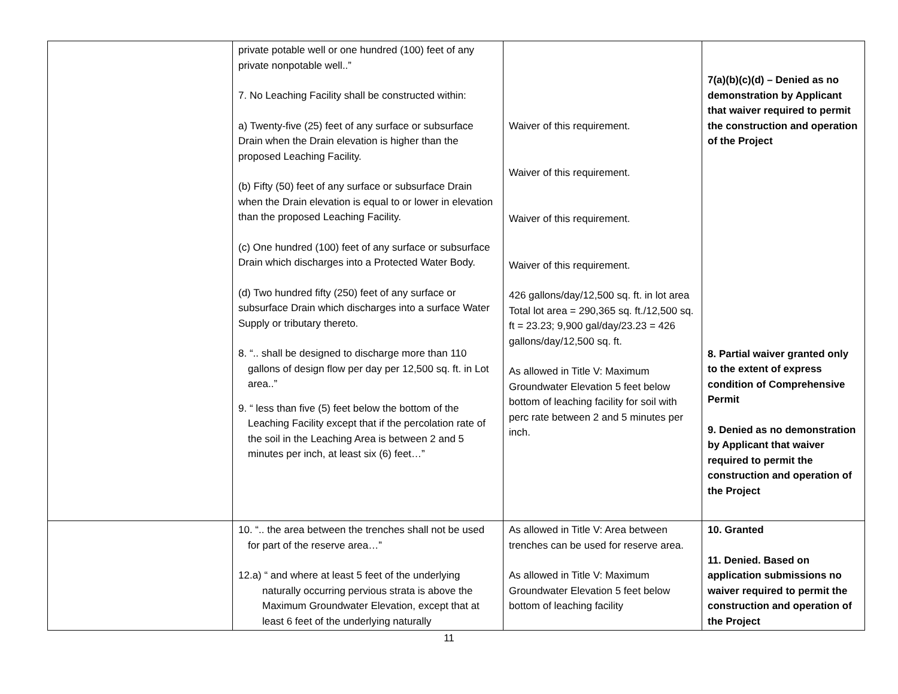| | private potable well or one hundred (100) feet of any private nonpotable well..” 7. No Leaching Facility shall be constructed within: a) Twenty-five (25) feet of any surface or subsurface Drain when the Drain elevation is higher than the proposed Leaching Facility. (b) Fifty (50) feet of any surface or subsurface Drain when the Drain elevation is equal to or lower in elevation than the proposed Leaching Facility. (c) One hundred (100) feet of any surface or subsurface Drain which discharges into a Protected Water Body. (d) Two hundred fifty (250) feet of any surface or subsurface Drain which discharges into a surface Water Supply or tributary thereto. 8. “.. shall be designed to discharge more than 110 gallons of design flow per day per 12,500 sq. ft. in Lot area..” 9. “ less than five (5) feet below the bottom of the Leaching Facility except that if the percolation rate of the soil in the Leaching Area is between 2 and 5 minutes per inch, at least six (6) feet…” | Waiver of this requirement. Waiver of this requirement. Waiver of this requirement. Waiver of this requirement. 426 gallons/day/12,500 sq. ft. in lot area Total lot area = 290,365 sq. ft./12,500 sq. ft = 23.23; 9,900 gal/day/23.23 = 426 gallons/day/12,500 sq. ft. As allowed in Title V: Maximum Groundwater Elevation 5 feet below bottom of leaching facility for soil with perc rate between 2 and 5 minutes per inch. | 7(a)(b)(c)(d) – Denied as no demonstration by Applicant that waiver required to permit the construction and operation of the Project 8. Partial waiver granted only to the extent of express condition of Comprehensive Permit 9. Denied as no demonstration by Applicant that waiver required to permit the construction and operation of the Project |
| | 10. “.. the area between the trenches shall not be used for part of the reserve area…” 12.a) “ and where at least 5 feet of the underlying naturally occurring pervious strata is above the Maximum Groundwater Elevation, except that at least 6 feet of the underlying naturally | As allowed in Title V: Area between trenches can be used for reserve area. As allowed in Title V: Maximum Groundwater Elevation 5 feet below bottom of leaching facility | 10. Granted 11. Denied. Based on application submissions no waiver required to permit the construction and operation of the Project |
11